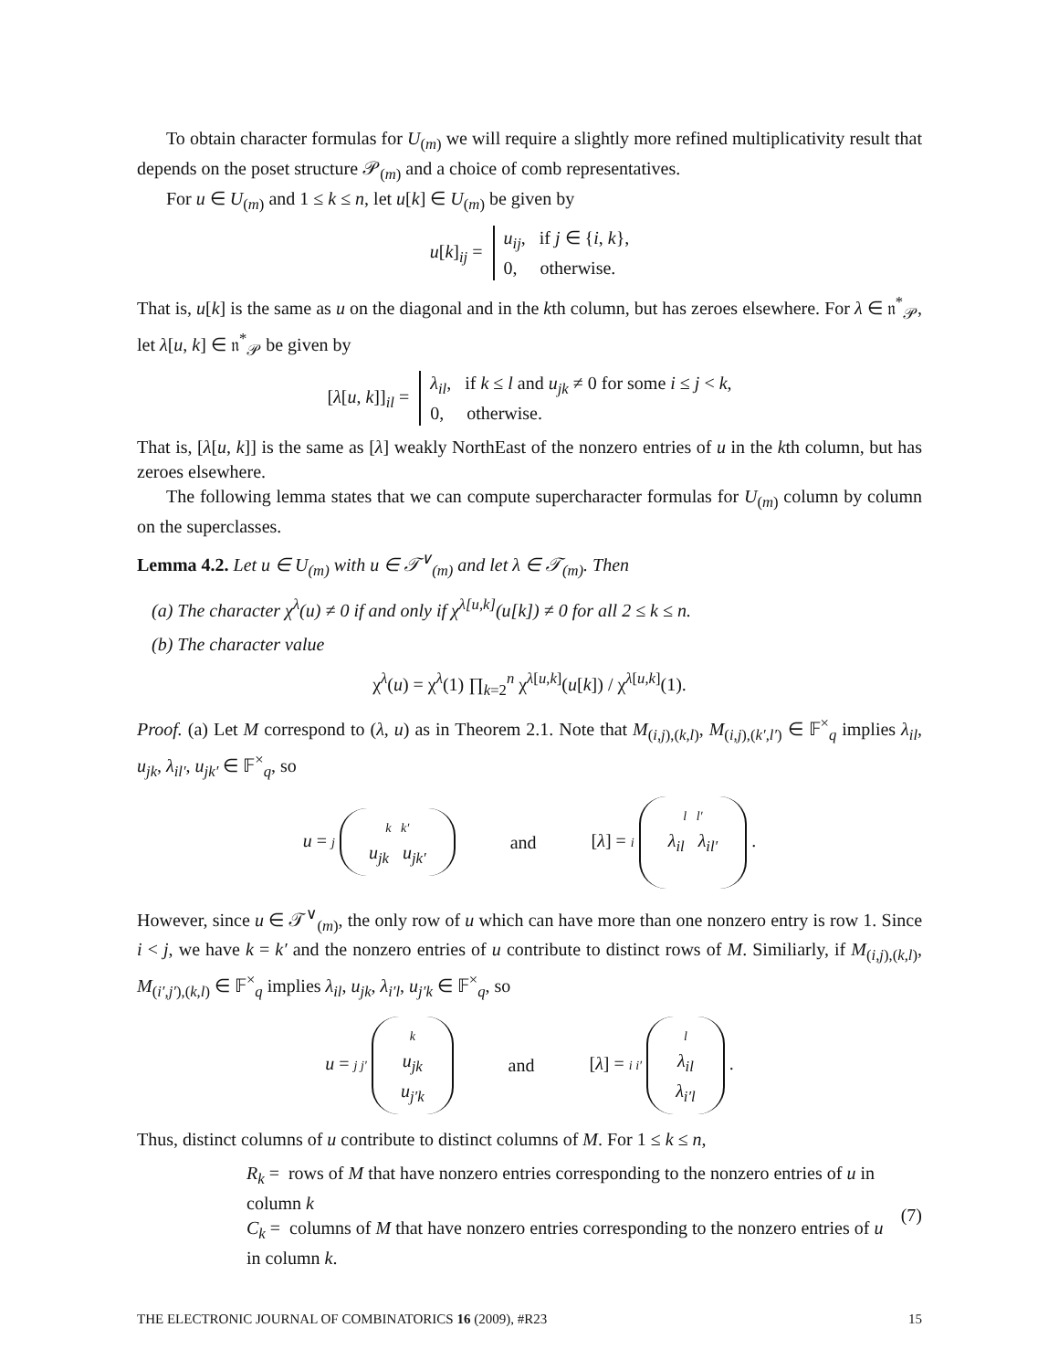To obtain character formulas for U<sub>(m)</sub> we will require a slightly more refined multiplicativity result that depends on the poset structure 𝒫<sub>(m)</sub> and a choice of comb representatives.
For u ∈ U<sub>(m)</sub> and 1 ≤ k ≤ n, let u[k] ∈ U<sub>(m)</sub> be given by
u[k]<sub>ij</sub> = u<sub>ij</sub>, if j ∈ {i, k},
0, otherwise.
That is, u[k] is the same as u on the diagonal and in the kth column, but has zeroes elsewhere. For λ ∈ 𝔫<sup>*</sup><sub>𝒫</sub>, let λ[u, k] ∈ 𝔫<sup>*</sup><sub>𝒫</sub> be given by
[λ[u, k]]<sub>il</sub> = λ<sub>il</sub>, if k ≤ l and u<sub>jk</sub> ≠ 0 for some i ≤ j < k,
0, otherwise.
That is, [λ[u, k]] is the same as [λ] weakly NorthEast of the nonzero entries of u in the kth column, but has zeroes elsewhere.
The following lemma states that we can compute supercharacter formulas for U<sub>(m)</sub> column by column on the superclasses.
Lemma 4.2. Let u ∈ U<sub>(m)</sub> with u ∈ 𝒯<sup>∨</sup><sub>(m)</sub> and let λ ∈ 𝒯<sub>(m)</sub>. Then
(a) The character χ<sup>λ</sup>(u) ≠ 0 if and only if χ<sup>λ[u,k]</sup>(u[k]) ≠ 0 for all 2 ≤ k ≤ n.
(b) The character value
χ<sup>λ</sup>(u) = χ<sup>λ</sup>(1) ∏<sub>k=2</sub><sup>n</sup> χ<sup>λ[u,k]</sup>(u[k]) / χ<sup>λ[u,k]</sup>(1).
Proof. (a) Let M correspond to (λ, u) as in Theorem 2.1. Note that M<sub>(i,j),(k,l)</sub>, M<sub>(i,j),(k′,l′)</sub> ∈ 𝔽<sup>×</sup><sub>q</sub> implies λ<sub>il</sub>, u<sub>jk</sub>, λ<sub>il′</sub>, u<sub>jk′</sub> ∈ 𝔽<sup>×</sup><sub>q</sub>, so
u = j k k′
u<sub>jk</sub> u<sub>jk′</sub> and [λ] = i l l′
λ<sub>il</sub> λ<sub>il′</sub>
.
However, since u ∈ 𝒯<sup>∨</sup><sub>(m)</sub>, the only row of u which can have more than one nonzero entry is row 1. Since i < j, we have k = k′ and the nonzero entries of u contribute to distinct rows of M. Similiarly, if M<sub>(i,j),(k,l)</sub>, M<sub>(i′,j′),(k,l)</sub> ∈ 𝔽<sup>×</sup><sub>q</sub> implies λ<sub>il</sub>, u<sub>jk</sub>, λ<sub>i′l</sub>, u<sub>j′k</sub> ∈ 𝔽<sup>×</sup><sub>q</sub>, so
u = j j′ k
u<sub>jk</sub>
u<sub>j′k</sub> and [λ] = i i′ l
λ<sub>il</sub>
λ<sub>i′l</sub> .
Thus, distinct columns of u contribute to distinct columns of M. For 1 ≤ k ≤ n,
R<sub>k</sub> = rows of M that have nonzero entries corresponding to the nonzero entries of u in column k
C<sub>k</sub> = columns of M that have nonzero entries corresponding to the nonzero entries of u in column k.
(7)
THE ELECTRONIC JOURNAL OF COMBINATORICS 16 (2009), #R23 15